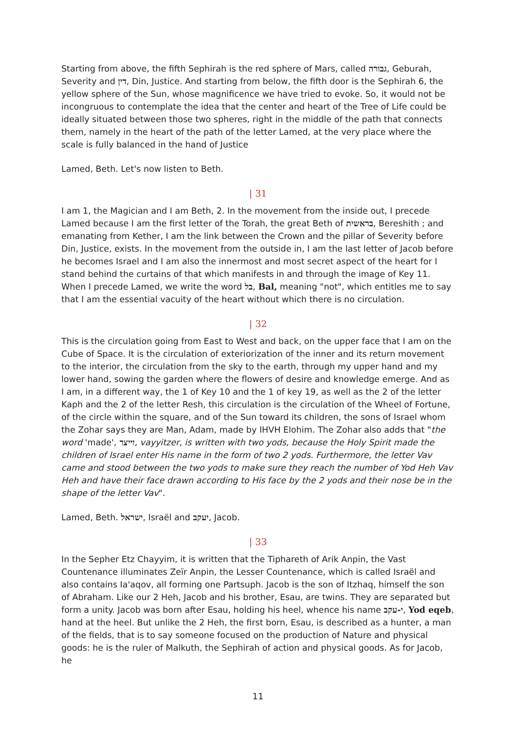Starting from above, the fifth Sephirah is the red sphere of Mars, called גבורה, Geburah, Severity and דין, Din, Justice. And starting from below, the fifth door is the Sephirah 6, the yellow sphere of the Sun, whose magnificence we have tried to evoke. So, it would not be incongruous to contemplate the idea that the center and heart of the Tree of Life could be ideally situated between those two spheres, right in the middle of the path that connects them, namely in the heart of the path of the letter Lamed, at the very place where the scale is fully balanced in the hand of Justice
Lamed, Beth. Let's now listen to Beth.
| 31
I am 1, the Magician and I am Beth, 2. In the movement from the inside out, I precede Lamed because I am the first letter of the Torah, the great Beth of בראשית, Bereshith ; and emanating from Kether, I am the link between the Crown and the pillar of Severity before Din, Justice, exists. In the movement from the outside in, I am the last letter of Jacob before he becomes Israel and I am also the innermost and most secret aspect of the heart for I stand behind the curtains of that which manifests in and through the image of Key 11. When I precede Lamed, we write the word בל, Bal, meaning "not", which entitles me to say that I am the essential vacuity of the heart without which there is no circulation.
| 32
This is the circulation going from East to West and back, on the upper face that I am on the Cube of Space. It is the circulation of exteriorization of the inner and its return movement to the interior, the circulation from the sky to the earth, through my upper hand and my lower hand, sowing the garden where the flowers of desire and knowledge emerge. And as I am, in a different way, the 1 of Key 10 and the 1 of key 19, as well as the 2 of the letter Kaph and the 2 of the letter Resh, this circulation is the circulation of the Wheel of Fortune, of the circle within the square, and of the Sun toward its children, the sons of Israel whom the Zohar says they are Man, Adam, made by IHVH Elohim. The Zohar also adds that "the word 'made', וייצר, vayyitzer, is written with two yods, because the Holy Spirit made the children of Israel enter His name in the form of two 2 yods. Furthermore, the letter Vav came and stood between the two yods to make sure they reach the number of Yod Heh Vav Heh and have their face drawn according to His face by the 2 yods and their nose be in the shape of the letter Vav".
Lamed, Beth. ישראל, Israël and יעקב, Jacob.
| 33
In the Sepher Etz Chayyim, it is written that the Tiphareth of Arik Anpin, the Vast Countenance illuminates Zeïr Anpin, the Lesser Countenance, which is called Israël and also contains Ia'aqov, all forming one Partsuph. Jacob is the son of Itzhaq, himself the son of Abraham. Like our 2 Heh, Jacob and his brother, Esau, are twins. They are separated but form a unity. Jacob was born after Esau, holding his heel, whence his name י-עקב, Yod eqeb, hand at the heel. But unlike the 2 Heh, the first born, Esau, is described as a hunter, a man of the fields, that is to say someone focused on the production of Nature and physical goods: he is the ruler of Malkuth, the Sephirah of action and physical goods. As for Jacob, he
11